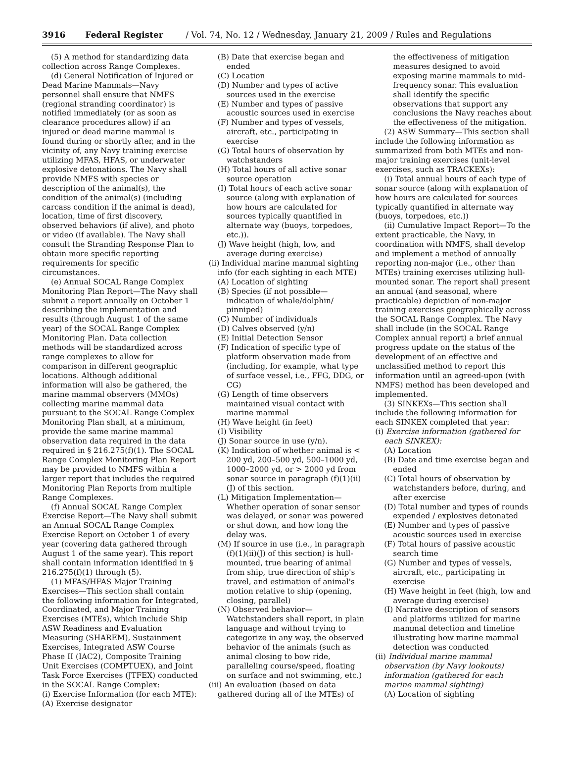3916 Federal Register / Vol. 74, No. 12 / Wednesday, January 21, 2009 / Rules and Regulations
(5) A method for standardizing data collection across Range Complexes.
(d) General Notification of Injured or Dead Marine Mammals—Navy personnel shall ensure that NMFS (regional stranding coordinator) is notified immediately (or as soon as clearance procedures allow) if an injured or dead marine mammal is found during or shortly after, and in the vicinity of, any Navy training exercise utilizing MFAS, HFAS, or underwater explosive detonations. The Navy shall provide NMFS with species or description of the animal(s), the condition of the animal(s) (including carcass condition if the animal is dead), location, time of first discovery, observed behaviors (if alive), and photo or video (if available). The Navy shall consult the Stranding Response Plan to obtain more specific reporting requirements for specific circumstances.
(e) Annual SOCAL Range Complex Monitoring Plan Report—The Navy shall submit a report annually on October 1 describing the implementation and results (through August 1 of the same year) of the SOCAL Range Complex Monitoring Plan. Data collection methods will be standardized across range complexes to allow for comparison in different geographic locations. Although additional information will also be gathered, the marine mammal observers (MMOs) collecting marine mammal data pursuant to the SOCAL Range Complex Monitoring Plan shall, at a minimum, provide the same marine mammal observation data required in the data required in § 216.275(f)(1). The SOCAL Range Complex Monitoring Plan Report may be provided to NMFS within a larger report that includes the required Monitoring Plan Reports from multiple Range Complexes.
(f) Annual SOCAL Range Complex Exercise Report—The Navy shall submit an Annual SOCAL Range Complex Exercise Report on October 1 of every year (covering data gathered through August 1 of the same year). This report shall contain information identified in § 216.275(f)(1) through (5).
(1) MFAS/HFAS Major Training Exercises—This section shall contain the following information for Integrated, Coordinated, and Major Training Exercises (MTEs), which include Ship ASW Readiness and Evaluation Measuring (SHAREM), Sustainment Exercises, Integrated ASW Course Phase II (IAC2), Composite Training Unit Exercises (COMPTUEX), and Joint Task Force Exercises (JTFEX) conducted in the SOCAL Range Complex:
(i) Exercise Information (for each MTE):
(A) Exercise designator
(B) Date that exercise began and ended
(C) Location
(D) Number and types of active sources used in the exercise
(E) Number and types of passive acoustic sources used in exercise
(F) Number and types of vessels, aircraft, etc., participating in exercise
(G) Total hours of observation by watchstanders
(H) Total hours of all active sonar source operation
(I) Total hours of each active sonar source (along with explanation of how hours are calculated for sources typically quantified in alternate way (buoys, torpedoes, etc.)).
(J) Wave height (high, low, and average during exercise)
(ii) Individual marine mammal sighting info (for each sighting in each MTE)
(A) Location of sighting
(B) Species (if not possible—indication of whale/dolphin/ pinniped)
(C) Number of individuals
(D) Calves observed (y/n)
(E) Initial Detection Sensor
(F) Indication of specific type of platform observation made from (including, for example, what type of surface vessel, i.e., FFG, DDG, or CG)
(G) Length of time observers maintained visual contact with marine mammal
(H) Wave height (in feet)
(I) Visibility
(J) Sonar source in use (y/n).
(K) Indication of whether animal is < 200 yd, 200–500 yd, 500–1000 yd, 1000–2000 yd, or > 2000 yd from sonar source in paragraph (f)(1)(ii)(J) of this section.
(L) Mitigation Implementation—Whether operation of sonar sensor was delayed, or sonar was powered or shut down, and how long the delay was.
(M) If source in use (i.e., in paragraph (f)(1)(ii)(J) of this section) is hull-mounted, true bearing of animal from ship, true direction of ship's travel, and estimation of animal's motion relative to ship (opening, closing, parallel)
(N) Observed behavior—Watchstanders shall report, in plain language and without trying to categorize in any way, the observed behavior of the animals (such as animal closing to bow ride, paralleling course/speed, floating on surface and not swimming, etc.)
(iii) An evaluation (based on data gathered during all of the MTEs) of
the effectiveness of mitigation measures designed to avoid exposing marine mammals to mid-frequency sonar. This evaluation shall identify the specific observations that support any conclusions the Navy reaches about the effectiveness of the mitigation.
(2) ASW Summary—This section shall include the following information as summarized from both MTEs and non-major training exercises (unit-level exercises, such as TRACKEXs):
(i) Total annual hours of each type of sonar source (along with explanation of how hours are calculated for sources typically quantified in alternate way (buoys, torpedoes, etc.))
(ii) Cumulative Impact Report—To the extent practicable, the Navy, in coordination with NMFS, shall develop and implement a method of annually reporting non-major (i.e., other than MTEs) training exercises utilizing hull-mounted sonar. The report shall present an annual (and seasonal, where practicable) depiction of non-major training exercises geographically across the SOCAL Range Complex. The Navy shall include (in the SOCAL Range Complex annual report) a brief annual progress update on the status of the development of an effective and unclassified method to report this information until an agreed-upon (with NMFS) method has been developed and implemented.
(3) SINKEXs—This section shall include the following information for each SINKEX completed that year:
(i) Exercise information (gathered for each SINKEX):
(A) Location
(B) Date and time exercise began and ended
(C) Total hours of observation by watchstanders before, during, and after exercise
(D) Total number and types of rounds expended / explosives detonated
(E) Number and types of passive acoustic sources used in exercise
(F) Total hours of passive acoustic search time
(G) Number and types of vessels, aircraft, etc., participating in exercise
(H) Wave height in feet (high, low and average during exercise)
(I) Narrative description of sensors and platforms utilized for marine mammal detection and timeline illustrating how marine mammal detection was conducted
(ii) Individual marine mammal observation (by Navy lookouts) information (gathered for each marine mammal sighting)
(A) Location of sighting